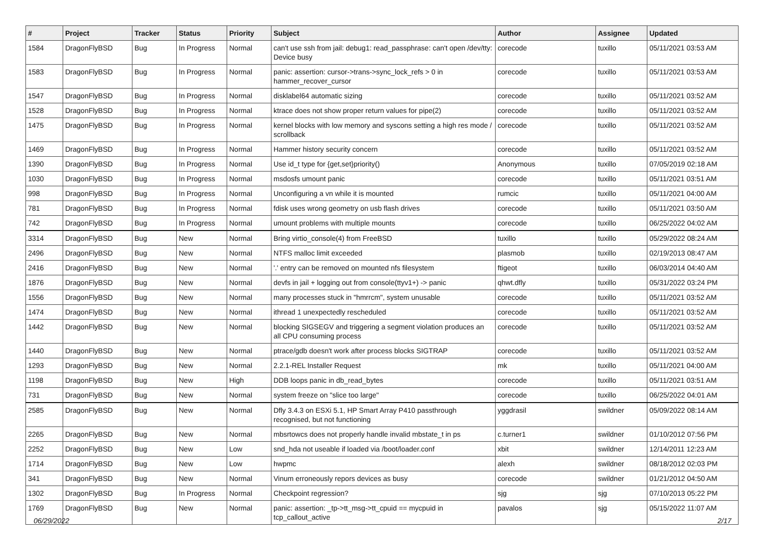| # | Project | Tracker | Status | Priority | Subject | Author | Assignee | Updated |
| --- | --- | --- | --- | --- | --- | --- | --- | --- |
| 1584 | DragonFlyBSD | Bug | In Progress | Normal | can't use ssh from jail: debug1: read_passphrase: can't open /dev/tty: Device busy | corecode | tuxillo | 05/11/2021 03:53 AM |
| 1583 | DragonFlyBSD | Bug | In Progress | Normal | panic: assertion: cursor->trans->sync_lock_refs > 0 in hammer_recover_cursor | corecode | tuxillo | 05/11/2021 03:53 AM |
| 1547 | DragonFlyBSD | Bug | In Progress | Normal | disklabel64 automatic sizing | corecode | tuxillo | 05/11/2021 03:52 AM |
| 1528 | DragonFlyBSD | Bug | In Progress | Normal | ktrace does not show proper return values for pipe(2) | corecode | tuxillo | 05/11/2021 03:52 AM |
| 1475 | DragonFlyBSD | Bug | In Progress | Normal | kernel blocks with low memory and syscons setting a high res mode / scrollback | corecode | tuxillo | 05/11/2021 03:52 AM |
| 1469 | DragonFlyBSD | Bug | In Progress | Normal | Hammer history security concern | corecode | tuxillo | 05/11/2021 03:52 AM |
| 1390 | DragonFlyBSD | Bug | In Progress | Normal | Use id_t type for {get,set}priority() | Anonymous | tuxillo | 07/05/2019 02:18 AM |
| 1030 | DragonFlyBSD | Bug | In Progress | Normal | msdosfs umount panic | corecode | tuxillo | 05/11/2021 03:51 AM |
| 998 | DragonFlyBSD | Bug | In Progress | Normal | Unconfiguring a vn while it is mounted | rumcic | tuxillo | 05/11/2021 04:00 AM |
| 781 | DragonFlyBSD | Bug | In Progress | Normal | fdisk uses wrong geometry on usb flash drives | corecode | tuxillo | 05/11/2021 03:50 AM |
| 742 | DragonFlyBSD | Bug | In Progress | Normal | umount problems with multiple mounts | corecode | tuxillo | 06/25/2022 04:02 AM |
| 3314 | DragonFlyBSD | Bug | New | Normal | Bring virtio_console(4) from FreeBSD | tuxillo | tuxillo | 05/29/2022 08:24 AM |
| 2496 | DragonFlyBSD | Bug | New | Normal | NTFS malloc limit exceeded | plasmob | tuxillo | 02/19/2013 08:47 AM |
| 2416 | DragonFlyBSD | Bug | New | Normal | '.' entry can be removed on mounted nfs filesystem | ftigeot | tuxillo | 06/03/2014 04:40 AM |
| 1876 | DragonFlyBSD | Bug | New | Normal | devfs in jail + logging out from console(ttyv1+) -> panic | qhwt.dfly | tuxillo | 05/31/2022 03:24 PM |
| 1556 | DragonFlyBSD | Bug | New | Normal | many processes stuck in "hmrrcm", system unusable | corecode | tuxillo | 05/11/2021 03:52 AM |
| 1474 | DragonFlyBSD | Bug | New | Normal | ithread 1 unexpectedly rescheduled | corecode | tuxillo | 05/11/2021 03:52 AM |
| 1442 | DragonFlyBSD | Bug | New | Normal | blocking SIGSEGV and triggering a segment violation produces an all CPU consuming process | corecode | tuxillo | 05/11/2021 03:52 AM |
| 1440 | DragonFlyBSD | Bug | New | Normal | ptrace/gdb doesn't work after process blocks SIGTRAP | corecode | tuxillo | 05/11/2021 03:52 AM |
| 1293 | DragonFlyBSD | Bug | New | Normal | 2.2.1-REL Installer Request | mk | tuxillo | 05/11/2021 04:00 AM |
| 1198 | DragonFlyBSD | Bug | New | High | DDB loops panic in db_read_bytes | corecode | tuxillo | 05/11/2021 03:51 AM |
| 731 | DragonFlyBSD | Bug | New | Normal | system freeze on "slice too large" | corecode | tuxillo | 06/25/2022 04:01 AM |
| 2585 | DragonFlyBSD | Bug | New | Normal | Dfly 3.4.3 on ESXi 5.1, HP Smart Array P410 passthrough recognised, but not functioning | yggdrasil | swildner | 05/09/2022 08:14 AM |
| 2265 | DragonFlyBSD | Bug | New | Normal | mbsrtowcs does not properly handle invalid mbstate_t in ps | c.turner1 | swildner | 01/10/2012 07:56 PM |
| 2252 | DragonFlyBSD | Bug | New | Low | snd_hda not useable if loaded via /boot/loader.conf | xbit | swildner | 12/14/2011 12:23 AM |
| 1714 | DragonFlyBSD | Bug | New | Low | hwpmc | alexh | swildner | 08/18/2012 02:03 PM |
| 341 | DragonFlyBSD | Bug | New | Normal | Vinum erroneously repors devices as busy | corecode | swildner | 01/21/2012 04:50 AM |
| 1302 | DragonFlyBSD | Bug | In Progress | Normal | Checkpoint regression? | sjg | sjg | 07/10/2013 05:22 PM |
| 1769 | DragonFlyBSD | Bug | New | Normal | panic: assertion: _tp->tt_msg->tt_cpuid == mycpuid in tcp_callout_active | pavalos | sjg | 05/15/2022 11:07 AM |
06/29/2022 2/17